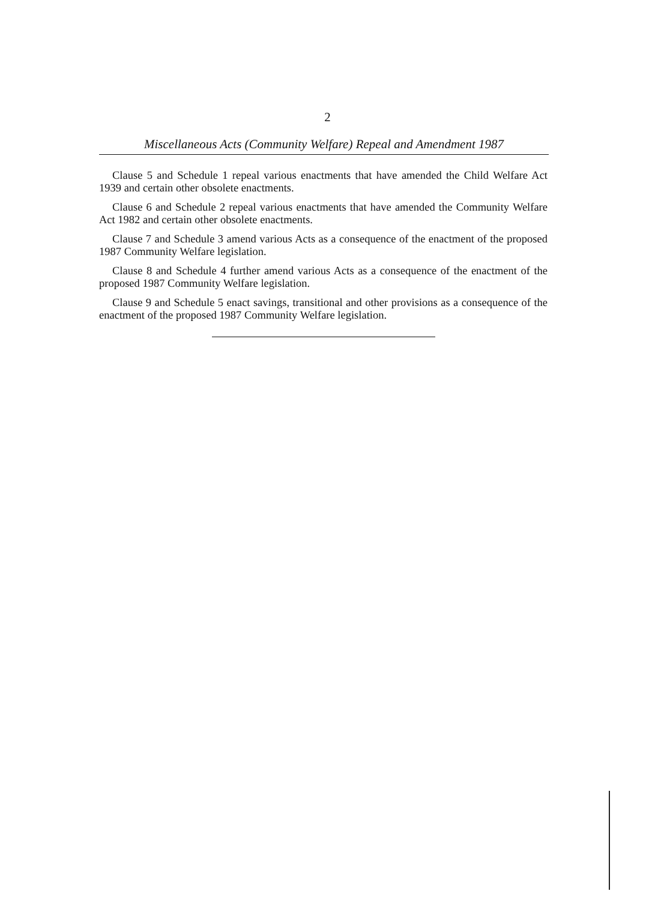2
Miscellaneous Acts (Community Welfare) Repeal and Amendment 1987
Clause 5 and Schedule 1 repeal various enactments that have amended the Child Welfare Act 1939 and certain other obsolete enactments.
Clause 6 and Schedule 2 repeal various enactments that have amended the Community Welfare Act 1982 and certain other obsolete enactments.
Clause 7 and Schedule 3 amend various Acts as a consequence of the enactment of the proposed 1987 Community Welfare legislation.
Clause 8 and Schedule 4 further amend various Acts as a consequence of the enactment of the proposed 1987 Community Welfare legislation.
Clause 9 and Schedule 5 enact savings, transitional and other provisions as a consequence of the enactment of the proposed 1987 Community Welfare legislation.